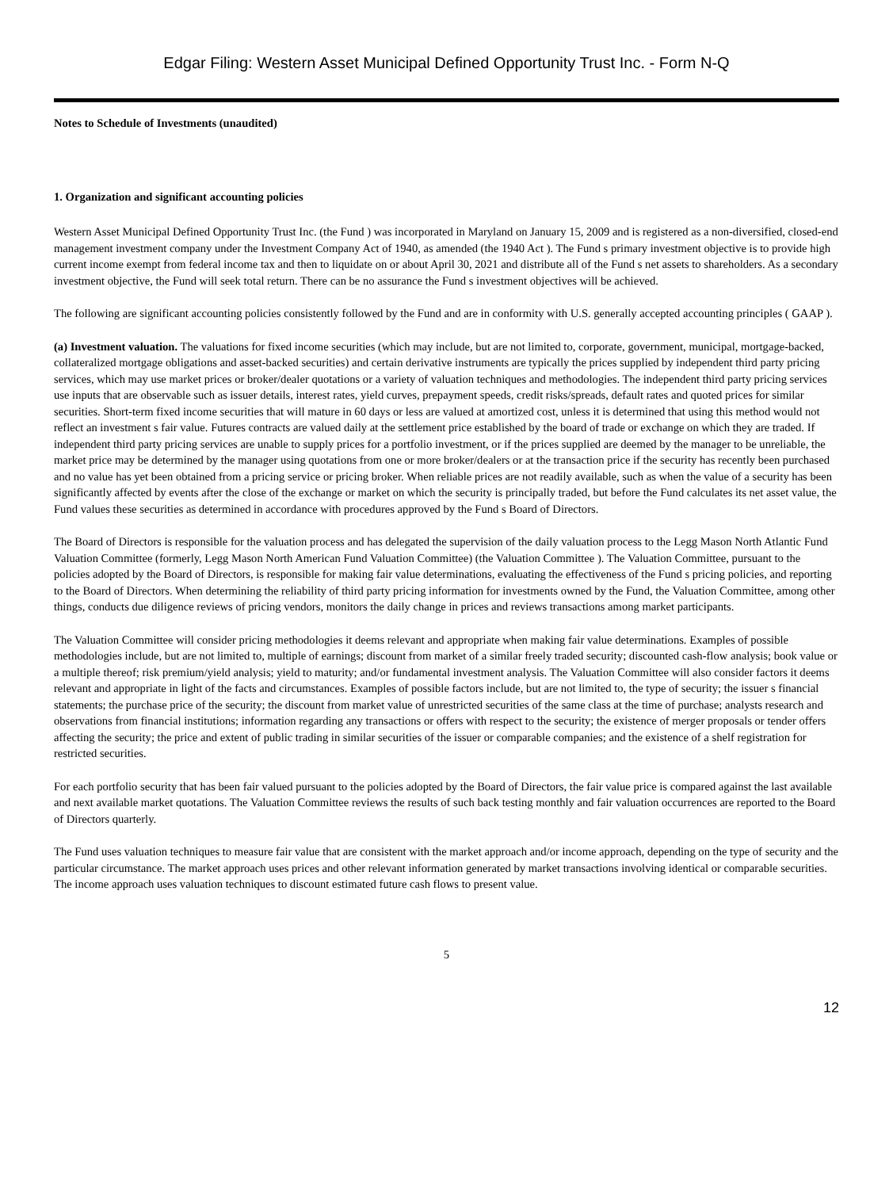Edgar Filing: Western Asset Municipal Defined Opportunity Trust Inc. - Form N-Q
Notes to Schedule of Investments (unaudited)
1. Organization and significant accounting policies
Western Asset Municipal Defined Opportunity Trust Inc. (the Fund ) was incorporated in Maryland on January 15, 2009 and is registered as a non-diversified, closed-end management investment company under the Investment Company Act of 1940, as amended (the 1940 Act ). The Fund s primary investment objective is to provide high current income exempt from federal income tax and then to liquidate on or about April 30, 2021 and distribute all of the Fund s net assets to shareholders. As a secondary investment objective, the Fund will seek total return. There can be no assurance the Fund s investment objectives will be achieved.
The following are significant accounting policies consistently followed by the Fund and are in conformity with U.S. generally accepted accounting principles ( GAAP ).
(a) Investment valuation. The valuations for fixed income securities (which may include, but are not limited to, corporate, government, municipal, mortgage-backed, collateralized mortgage obligations and asset-backed securities) and certain derivative instruments are typically the prices supplied by independent third party pricing services, which may use market prices or broker/dealer quotations or a variety of valuation techniques and methodologies. The independent third party pricing services use inputs that are observable such as issuer details, interest rates, yield curves, prepayment speeds, credit risks/spreads, default rates and quoted prices for similar securities. Short-term fixed income securities that will mature in 60 days or less are valued at amortized cost, unless it is determined that using this method would not reflect an investment s fair value. Futures contracts are valued daily at the settlement price established by the board of trade or exchange on which they are traded. If independent third party pricing services are unable to supply prices for a portfolio investment, or if the prices supplied are deemed by the manager to be unreliable, the market price may be determined by the manager using quotations from one or more broker/dealers or at the transaction price if the security has recently been purchased and no value has yet been obtained from a pricing service or pricing broker. When reliable prices are not readily available, such as when the value of a security has been significantly affected by events after the close of the exchange or market on which the security is principally traded, but before the Fund calculates its net asset value, the Fund values these securities as determined in accordance with procedures approved by the Fund s Board of Directors.
The Board of Directors is responsible for the valuation process and has delegated the supervision of the daily valuation process to the Legg Mason North Atlantic Fund Valuation Committee (formerly, Legg Mason North American Fund Valuation Committee) (the Valuation Committee ). The Valuation Committee, pursuant to the policies adopted by the Board of Directors, is responsible for making fair value determinations, evaluating the effectiveness of the Fund s pricing policies, and reporting to the Board of Directors. When determining the reliability of third party pricing information for investments owned by the Fund, the Valuation Committee, among other things, conducts due diligence reviews of pricing vendors, monitors the daily change in prices and reviews transactions among market participants.
The Valuation Committee will consider pricing methodologies it deems relevant and appropriate when making fair value determinations. Examples of possible methodologies include, but are not limited to, multiple of earnings; discount from market of a similar freely traded security; discounted cash-flow analysis; book value or a multiple thereof; risk premium/yield analysis; yield to maturity; and/or fundamental investment analysis. The Valuation Committee will also consider factors it deems relevant and appropriate in light of the facts and circumstances. Examples of possible factors include, but are not limited to, the type of security; the issuer s financial statements; the purchase price of the security; the discount from market value of unrestricted securities of the same class at the time of purchase; analysts research and observations from financial institutions; information regarding any transactions or offers with respect to the security; the existence of merger proposals or tender offers affecting the security; the price and extent of public trading in similar securities of the issuer or comparable companies; and the existence of a shelf registration for restricted securities.
For each portfolio security that has been fair valued pursuant to the policies adopted by the Board of Directors, the fair value price is compared against the last available and next available market quotations. The Valuation Committee reviews the results of such back testing monthly and fair valuation occurrences are reported to the Board of Directors quarterly.
The Fund uses valuation techniques to measure fair value that are consistent with the market approach and/or income approach, depending on the type of security and the particular circumstance. The market approach uses prices and other relevant information generated by market transactions involving identical or comparable securities. The income approach uses valuation techniques to discount estimated future cash flows to present value.
5
12